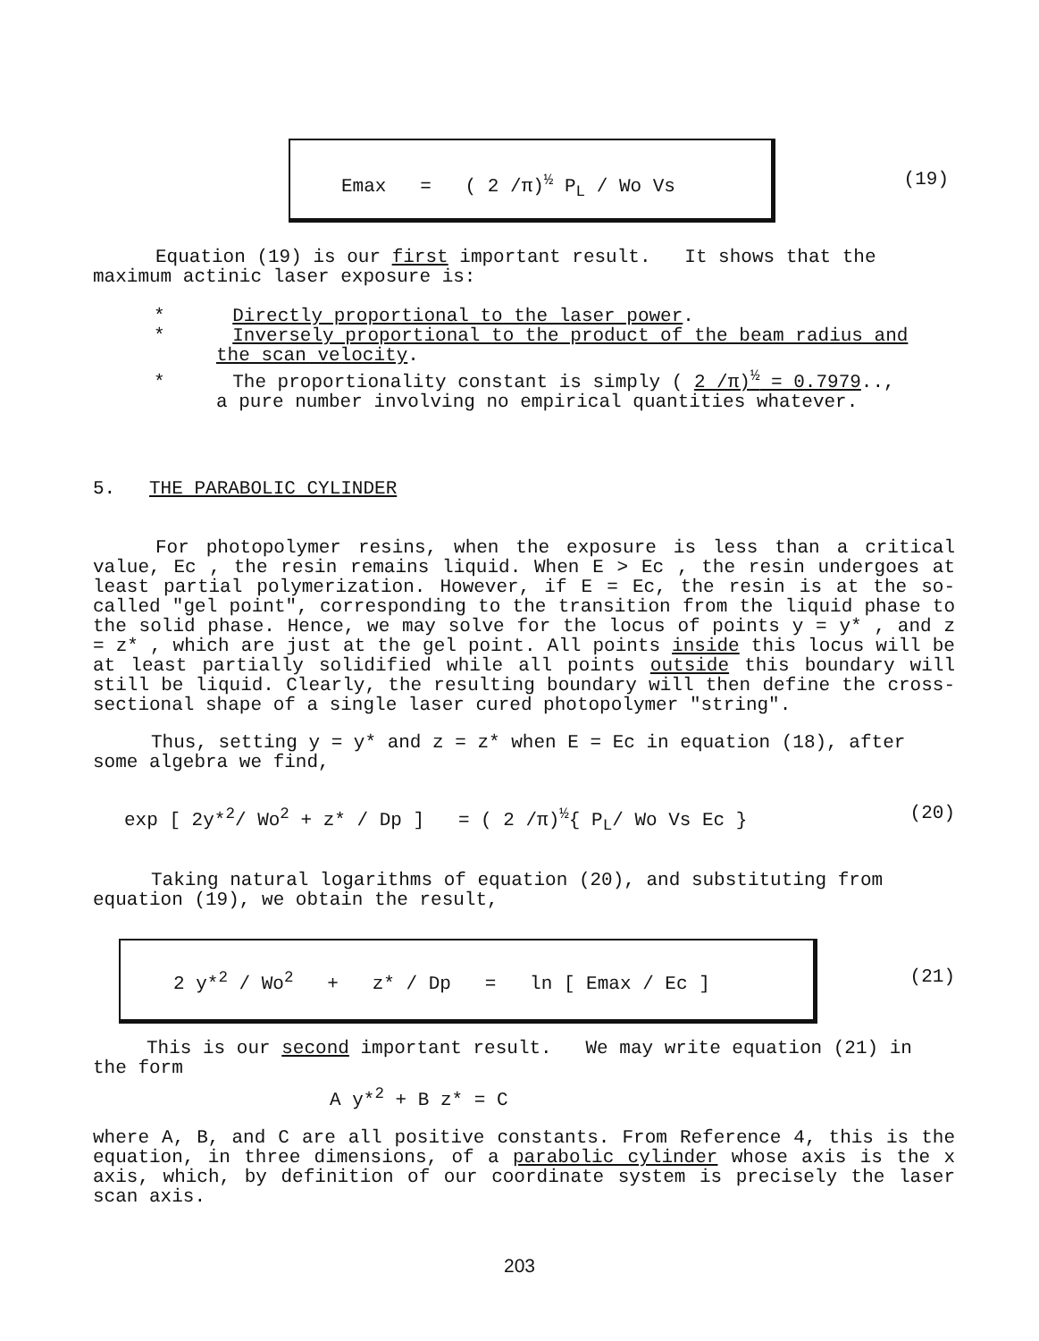Emax = ( 2 /π)<sup>½</sup> P<sub>L</sub> / Wo Vs (19)
Equation (19) is our first important result. It shows that the maximum actinic laser exposure is:
* Directly proportional to the laser power.
* Inversely proportional to the product of the beam radius and
the scan velocity.
* The proportionality constant is simply ( 2 /π)<sup>½</sup> = 0.7979..,
a pure number involving no empirical quantities whatever.
5. THE PARABOLIC CYLINDER
For photopolymer resins, when the exposure is less than a critical value, Ec , the resin remains liquid. When E > Ec , the resin undergoes at least partial polymerization. However, if E = Ec, the resin is at the so-called "gel point", corresponding to the transition from the liquid phase to the solid phase. Hence, we may solve for the locus of points y = y* , and z = z* , which are just at the gel point. All points inside this locus will be at least partially solidified while all points outside this boundary will still be liquid. Clearly, the resulting boundary will then define the cross-sectional shape of a single laser cured photopolymer "string".
Thus, setting y = y* and z = z* when E = Ec in equation (18), after some algebra we find,
exp [ 2y*<sup>2</sup>/ Wo<sup>2</sup> + z* / Dp ] = ( 2 /π)<sup>½</sup>{ P<sub>L</sub>/ Wo Vs Ec } (20)
Taking natural logarithms of equation (20), and substituting from equation (19), we obtain the result,
2 y*<sup>2</sup> / Wo<sup>2</sup> + z* / Dp = ln [ Emax / Ec ] (21)
This is our second important result. We may write equation (21) in the form
A y*<sup>2</sup> + B z* = C
where A, B, and C are all positive constants. From Reference 4, this is the equation, in three dimensions, of a parabolic cylinder whose axis is the x axis, which, by definition of our coordinate system is precisely the laser scan axis.
203